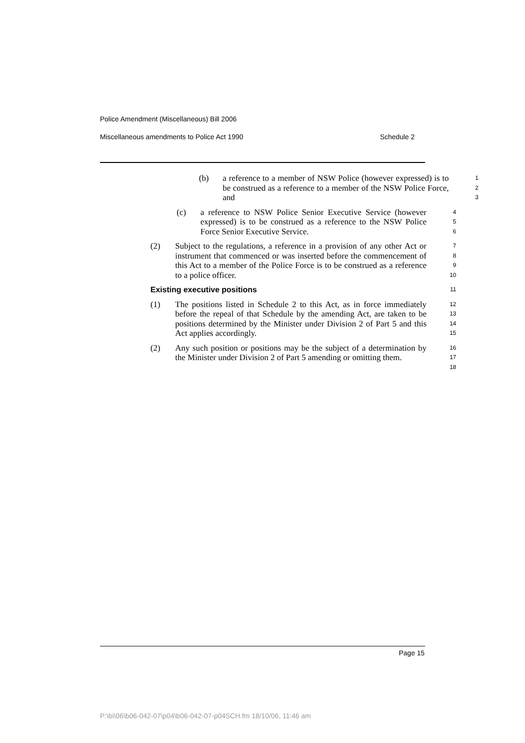Police Amendment (Miscellaneous) Bill 2006
Miscellaneous amendments to Police Act 1990 Schedule 2
(b) a reference to a member of NSW Police (however expressed) is to be construed as a reference to a member of the NSW Police Force, and
1
2
3
(c) a reference to NSW Police Senior Executive Service (however expressed) is to be construed as a reference to the NSW Police Force Senior Executive Service.
4
5
6
(2) Subject to the regulations, a reference in a provision of any other Act or instrument that commenced or was inserted before the commencement of this Act to a member of the Police Force is to be construed as a reference to a police officer.
7
8
9
10
Existing executive positions
11
(1) The positions listed in Schedule 2 to this Act, as in force immediately before the repeal of that Schedule by the amending Act, are taken to be positions determined by the Minister under Division 2 of Part 5 and this Act applies accordingly.
12
13
14
15
(2) Any such position or positions may be the subject of a determination by the Minister under Division 2 of Part 5 amending or omitting them.
16
17
18
Page 15
P:\bi\06\b06-042-07\p04\b06-042-07-p04SCH.fm 18/10/06, 11:46 am